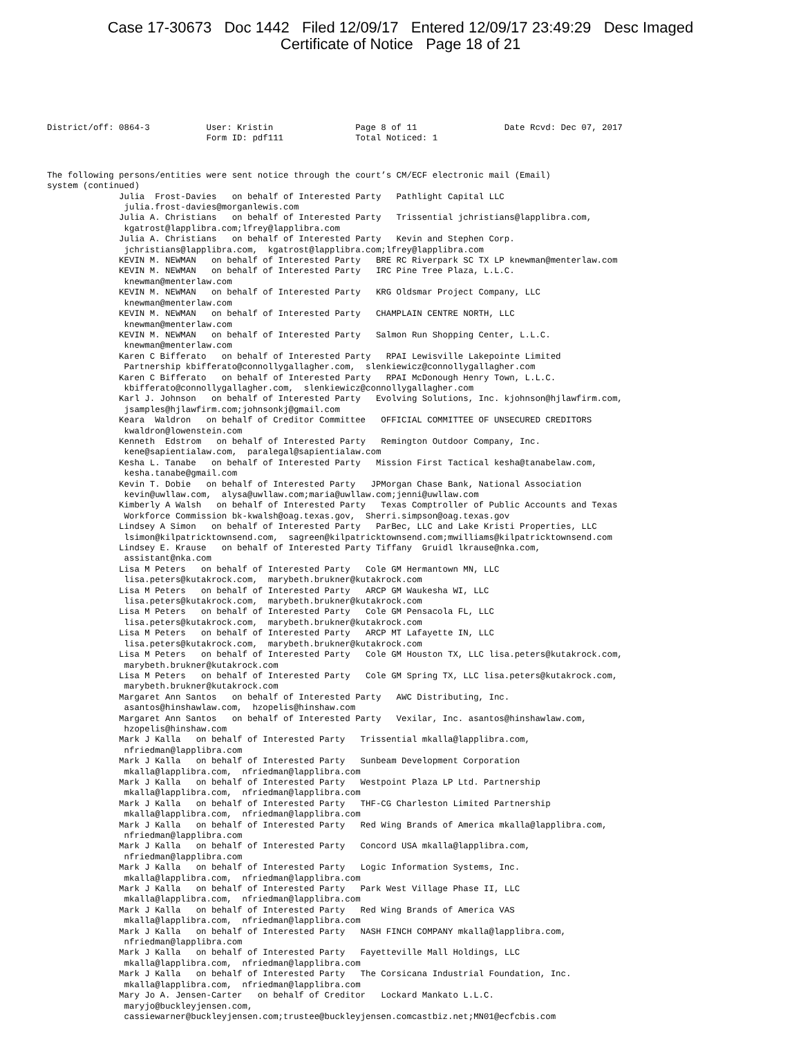Case 17-30673 Doc 1442 Filed 12/09/17 Entered 12/09/17 23:49:29 Desc Imaged
Certificate of Notice Page 18 of 21
District/off: 0864-3           User: Kristin                Page 8 of 11                 Date Rcvd: Dec 07, 2017
                               Form ID: pdf111              Total Noticed: 1
The following persons/entities were sent notice through the court’s CM/ECF electronic mail (Email)
system (continued)
              Julia  Frost-Davies   on behalf of Interested Party   Pathlight Capital LLC
               julia.frost-davies@morganlewis.com
              Julia A. Christians   on behalf of Interested Party   Trissential jchristians@lapplibra.com,
               kgatrost@lapplibra.com;lfrey@lapplibra.com
              Julia A. Christians   on behalf of Interested Party   Kevin and Stephen Corp.
               jchristians@lapplibra.com,  kgatrost@lapplibra.com;lfrey@lapplibra.com
              KEVIN M. NEWMAN   on behalf of Interested Party   BRE RC Riverpark SC TX LP knewman@menterlaw.com
              KEVIN M. NEWMAN   on behalf of Interested Party   IRC Pine Tree Plaza, L.L.C.
               knewman@menterlaw.com
              KEVIN M. NEWMAN   on behalf of Interested Party   KRG Oldsmar Project Company, LLC
               knewman@menterlaw.com
              KEVIN M. NEWMAN   on behalf of Interested Party   CHAMPLAIN CENTRE NORTH, LLC
               knewman@menterlaw.com
              KEVIN M. NEWMAN   on behalf of Interested Party   Salmon Run Shopping Center, L.L.C.
               knewman@menterlaw.com
              Karen C Bifferato   on behalf of Interested Party   RPAI Lewisville Lakepointe Limited
               Partnership kbifferato@connollygallagher.com,  slenkiewicz@connollygallagher.com
              Karen C Bifferato   on behalf of Interested Party   RPAI McDonough Henry Town, L.L.C.
               kbifferato@connollygallagher.com,  slenkiewicz@connollygallagher.com
              Karl J. Johnson   on behalf of Interested Party   Evolving Solutions, Inc. kjohnson@hjlawfirm.com,
               jsamples@hjlawfirm.com;johnsonkj@gmail.com
              Keara  Waldron   on behalf of Creditor Committee   OFFICIAL COMMITTEE OF UNSECURED CREDITORS
               kwaldron@lowenstein.com
              Kenneth  Edstrom   on behalf of Interested Party   Remington Outdoor Company, Inc.
               kene@sapientialaw.com,  paralegal@sapientialaw.com
              Kesha L. Tanabe   on behalf of Interested Party   Mission First Tactical kesha@tanabelaw.com,
               kesha.tanabe@gmail.com
              Kevin T. Dobie   on behalf of Interested Party   JPMorgan Chase Bank, National Association
               kevin@uwllaw.com,  alysa@uwllaw.com;maria@uwllaw.com;jenni@uwllaw.com
              Kimberly A Walsh   on behalf of Interested Party   Texas Comptroller of Public Accounts and Texas
               Workforce Commission bk-kwalsh@oag.texas.gov,  Sherri.simpson@oag.texas.gov
              Lindsey A Simon   on behalf of Interested Party   ParBec, LLC and Lake Kristi Properties, LLC
               lsimon@kilpatricktownsend.com,  sagreen@kilpatricktownsend.com;mwilliams@kilpatricktownsend.com
              Lindsey E. Krause   on behalf of Interested Party Tiffany  Gruidl lkrause@nka.com,
               assistant@nka.com
              Lisa M Peters   on behalf of Interested Party   Cole GM Hermantown MN, LLC
               lisa.peters@kutakrock.com,  marybeth.brukner@kutakrock.com
              Lisa M Peters   on behalf of Interested Party   ARCP GM Waukesha WI, LLC
               lisa.peters@kutakrock.com,  marybeth.brukner@kutakrock.com
              Lisa M Peters   on behalf of Interested Party   Cole GM Pensacola FL, LLC
               lisa.peters@kutakrock.com,  marybeth.brukner@kutakrock.com
              Lisa M Peters   on behalf of Interested Party   ARCP MT Lafayette IN, LLC
               lisa.peters@kutakrock.com,  marybeth.brukner@kutakrock.com
              Lisa M Peters   on behalf of Interested Party   Cole GM Houston TX, LLC lisa.peters@kutakrock.com,
               marybeth.brukner@kutakrock.com
              Lisa M Peters   on behalf of Interested Party   Cole GM Spring TX, LLC lisa.peters@kutakrock.com,
               marybeth.brukner@kutakrock.com
              Margaret Ann Santos   on behalf of Interested Party   AWC Distributing, Inc.
               asantos@hinshawlaw.com,  hzopelis@hinshaw.com
              Margaret Ann Santos   on behalf of Interested Party   Vexilar, Inc. asantos@hinshawlaw.com,
               hzopelis@hinshaw.com
              Mark J Kalla   on behalf of Interested Party   Trissential mkalla@lapplibra.com,
               nfriedman@lapplibra.com
              Mark J Kalla   on behalf of Interested Party   Sunbeam Development Corporation
               mkalla@lapplibra.com,  nfriedman@lapplibra.com
              Mark J Kalla   on behalf of Interested Party   Westpoint Plaza LP Ltd. Partnership
               mkalla@lapplibra.com,  nfriedman@lapplibra.com
              Mark J Kalla   on behalf of Interested Party   THF-CG Charleston Limited Partnership
               mkalla@lapplibra.com,  nfriedman@lapplibra.com
              Mark J Kalla   on behalf of Interested Party   Red Wing Brands of America mkalla@lapplibra.com,
               nfriedman@lapplibra.com
              Mark J Kalla   on behalf of Interested Party   Concord USA mkalla@lapplibra.com,
               nfriedman@lapplibra.com
              Mark J Kalla   on behalf of Interested Party   Logic Information Systems, Inc.
               mkalla@lapplibra.com,  nfriedman@lapplibra.com
              Mark J Kalla   on behalf of Interested Party   Park West Village Phase II, LLC
               mkalla@lapplibra.com,  nfriedman@lapplibra.com
              Mark J Kalla   on behalf of Interested Party   Red Wing Brands of America VAS
               mkalla@lapplibra.com,  nfriedman@lapplibra.com
              Mark J Kalla   on behalf of Interested Party   NASH FINCH COMPANY mkalla@lapplibra.com,
               nfriedman@lapplibra.com
              Mark J Kalla   on behalf of Interested Party   Fayetteville Mall Holdings, LLC
               mkalla@lapplibra.com,  nfriedman@lapplibra.com
              Mark J Kalla   on behalf of Interested Party   The Corsicana Industrial Foundation, Inc.
               mkalla@lapplibra.com,  nfriedman@lapplibra.com
              Mary Jo A. Jensen-Carter   on behalf of Creditor   Lockard Mankato L.L.C.
               maryjo@buckleyjensen.com,
               cassiewarner@buckleyjensen.com;trustee@buckleyjensen.comcastbiz.net;MN01@ecfcbis.com